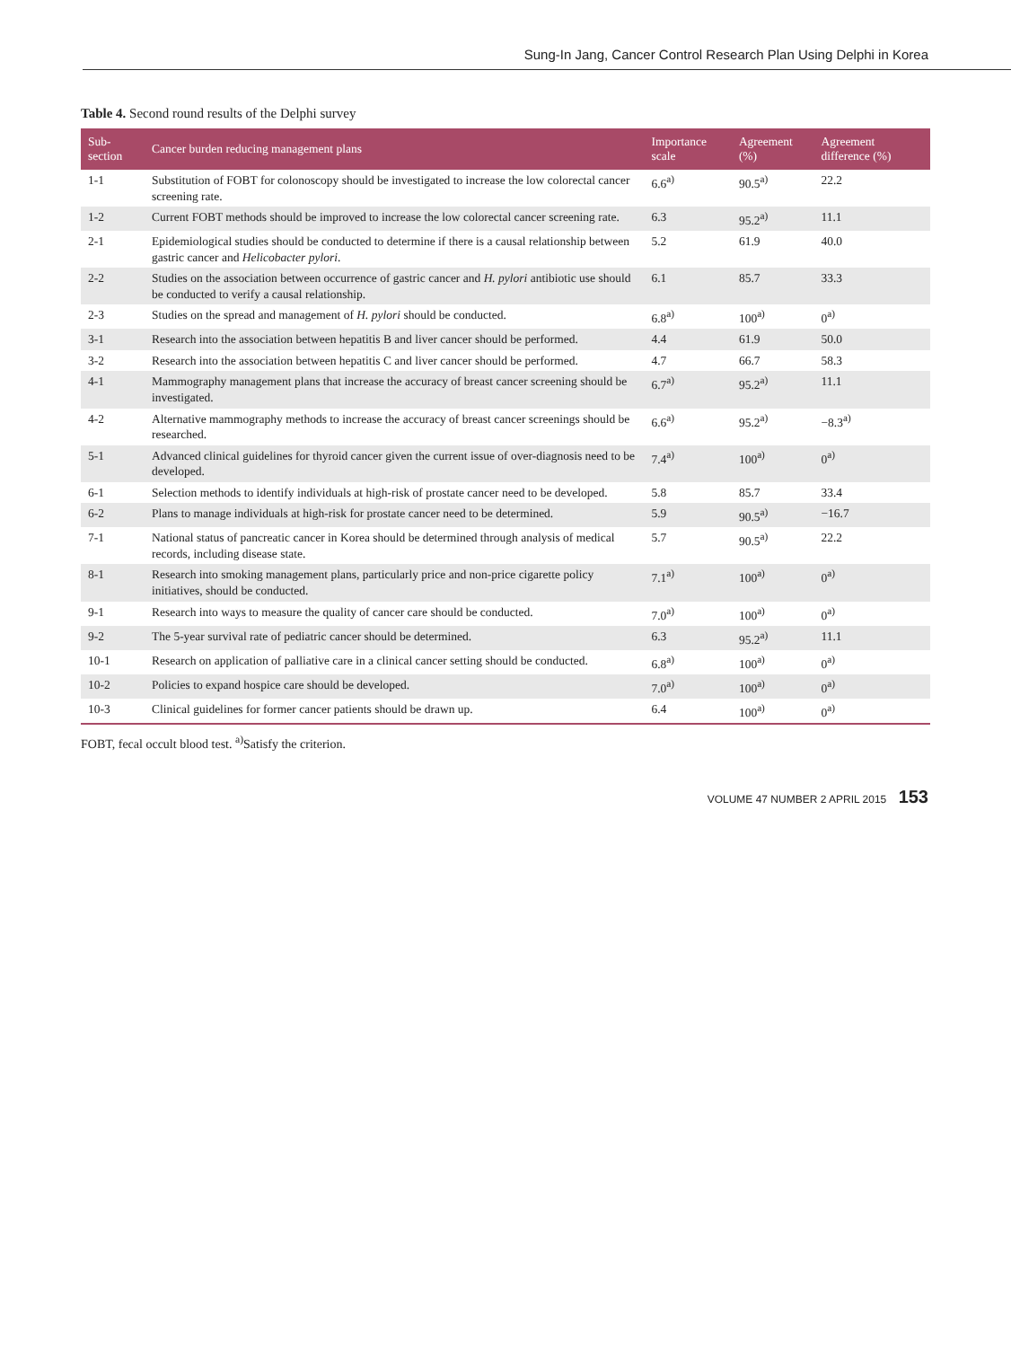Sung-In Jang, Cancer Control Research Plan Using Delphi in Korea
Table 4. Second round results of the Delphi survey
| Sub-section | Cancer burden reducing management plans | Importance scale | Agreement (%) | Agreement difference (%) |
| --- | --- | --- | --- | --- |
| 1-1 | Substitution of FOBT for colonoscopy should be investigated to increase the low colorectal cancer screening rate. | 6.6<sup>a)</sup> | 90.5<sup>a)</sup> | 22.2 |
| 1-2 | Current FOBT methods should be improved to increase the low colorectal cancer screening rate. | 6.3 | 95.2<sup>a)</sup> | 11.1 |
| 2-1 | Epidemiological studies should be conducted to determine if there is a causal relationship between gastric cancer and Helicobacter pylori . | 5.2 | 61.9 | 40.0 |
| 2-2 | Studies on the association between occurrence of gastric cancer and H. pylori antibiotic use should be conducted to verify a causal relationship. | 6.1 | 85.7 | 33.3 |
| 2-3 | Studies on the spread and management of H. pylori should be conducted. | 6.8<sup>a)</sup> | 100<sup>a)</sup> | 0<sup>a)</sup> |
| 3-1 | Research into the association between hepatitis B and liver cancer should be performed. | 4.4 | 61.9 | 50.0 |
| 3-2 | Research into the association between hepatitis C and liver cancer should be performed. | 4.7 | 66.7 | 58.3 |
| 4-1 | Mammography management plans that increase the accuracy of breast cancer screening should be investigated. | 6.7<sup>a)</sup> | 95.2<sup>a)</sup> | 11.1 |
| 4-2 | Alternative mammography methods to increase the accuracy of breast cancer screenings should be researched. | 6.6<sup>a)</sup> | 95.2<sup>a)</sup> | −8.3<sup>a)</sup> |
| 5-1 | Advanced clinical guidelines for thyroid cancer given the current issue of over-diagnosis need to be developed. | 7.4<sup>a)</sup> | 100<sup>a)</sup> | 0<sup>a)</sup> |
| 6-1 | Selection methods to identify individuals at high-risk of prostate cancer need to be developed. | 5.8 | 85.7 | 33.4 |
| 6-2 | Plans to manage individuals at high-risk for prostate cancer need to be determined. | 5.9 | 90.5<sup>a)</sup> | −16.7 |
| 7-1 | National status of pancreatic cancer in Korea should be determined through analysis of medical records, including disease state. | 5.7 | 90.5<sup>a)</sup> | 22.2 |
| 8-1 | Research into smoking management plans, particularly price and non-price cigarette policy initiatives, should be conducted. | 7.1<sup>a)</sup> | 100<sup>a)</sup> | 0<sup>a)</sup> |
| 9-1 | Research into ways to measure the quality of cancer care should be conducted. | 7.0<sup>a)</sup> | 100<sup>a)</sup> | 0<sup>a)</sup> |
| 9-2 | The 5-year survival rate of pediatric cancer should be determined. | 6.3 | 95.2<sup>a)</sup> | 11.1 |
| 10-1 | Research on application of palliative care in a clinical cancer setting should be conducted. | 6.8<sup>a)</sup> | 100<sup>a)</sup> | 0<sup>a)</sup> |
| 10-2 | Policies to expand hospice care should be developed. | 7.0<sup>a)</sup> | 100<sup>a)</sup> | 0<sup>a)</sup> |
| 10-3 | Clinical guidelines for former cancer patients should be drawn up. | 6.4 | 100<sup>a)</sup> | 0<sup>a)</sup> |
FOBT, fecal occult blood test. <sup>a)</sup>Satisfy the criterion.
VOLUME 47 NUMBER 2 APRIL 2015 153